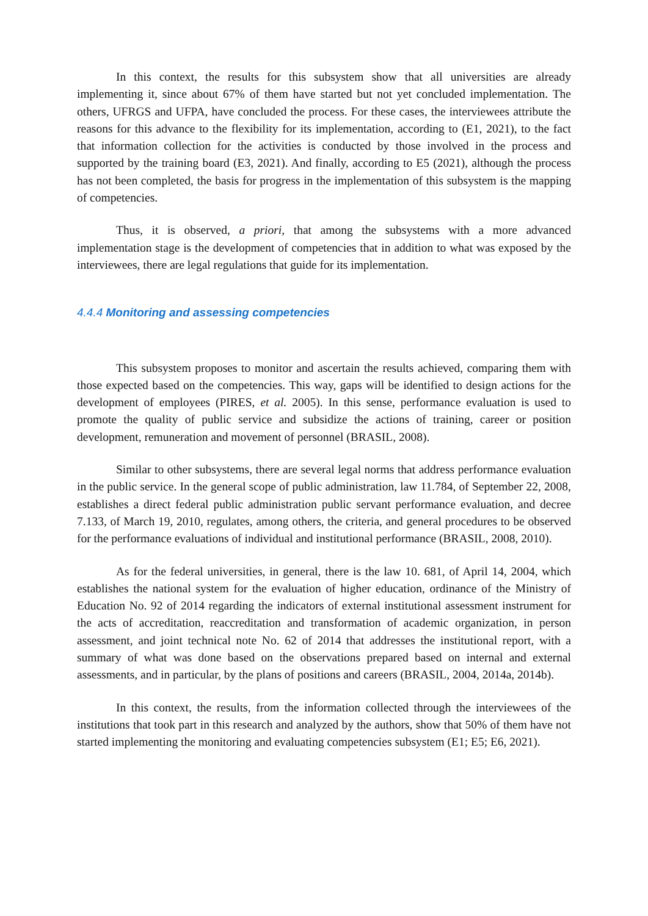In this context, the results for this subsystem show that all universities are already implementing it, since about 67% of them have started but not yet concluded implementation. The others, UFRGS and UFPA, have concluded the process. For these cases, the interviewees attribute the reasons for this advance to the flexibility for its implementation, according to (E1, 2021), to the fact that information collection for the activities is conducted by those involved in the process and supported by the training board (E3, 2021). And finally, according to E5 (2021), although the process has not been completed, the basis for progress in the implementation of this subsystem is the mapping of competencies.
Thus, it is observed, a priori, that among the subsystems with a more advanced implementation stage is the development of competencies that in addition to what was exposed by the interviewees, there are legal regulations that guide for its implementation.
4.4.4 Monitoring and assessing competencies
This subsystem proposes to monitor and ascertain the results achieved, comparing them with those expected based on the competencies. This way, gaps will be identified to design actions for the development of employees (PIRES, et al. 2005). In this sense, performance evaluation is used to promote the quality of public service and subsidize the actions of training, career or position development, remuneration and movement of personnel (BRASIL, 2008).
Similar to other subsystems, there are several legal norms that address performance evaluation in the public service. In the general scope of public administration, law 11.784, of September 22, 2008, establishes a direct federal public administration public servant performance evaluation, and decree 7.133, of March 19, 2010, regulates, among others, the criteria, and general procedures to be observed for the performance evaluations of individual and institutional performance (BRASIL, 2008, 2010).
As for the federal universities, in general, there is the law 10. 681, of April 14, 2004, which establishes the national system for the evaluation of higher education, ordinance of the Ministry of Education No. 92 of 2014 regarding the indicators of external institutional assessment instrument for the acts of accreditation, reaccreditation and transformation of academic organization, in person assessment, and joint technical note No. 62 of 2014 that addresses the institutional report, with a summary of what was done based on the observations prepared based on internal and external assessments, and in particular, by the plans of positions and careers (BRASIL, 2004, 2014a, 2014b).
In this context, the results, from the information collected through the interviewees of the institutions that took part in this research and analyzed by the authors, show that 50% of them have not started implementing the monitoring and evaluating competencies subsystem (E1; E5; E6, 2021).